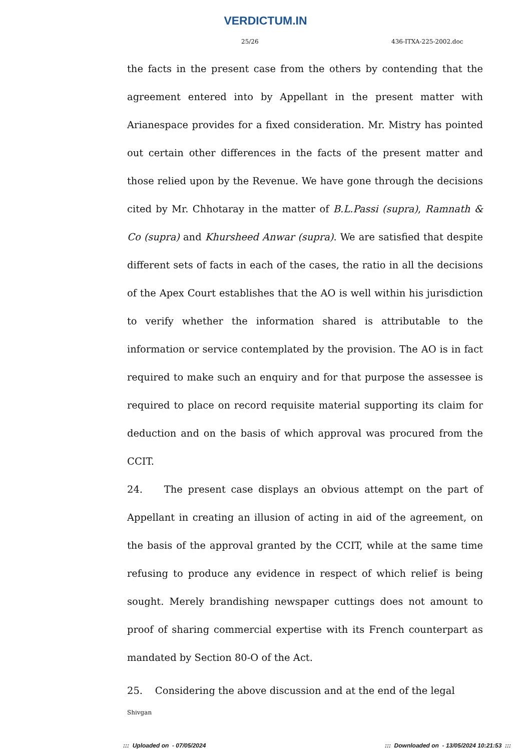VERDICTUM.IN
25/26 436-ITXA-225-2002.doc
the facts in the present case from the others by contending that the agreement entered into by Appellant in the present matter with Arianespace provides for a fixed consideration. Mr. Mistry has pointed out certain other differences in the facts of the present matter and those relied upon by the Revenue. We have gone through the decisions cited by Mr. Chhotaray in the matter of B.L.Passi (supra), Ramnath & Co (supra) and Khursheed Anwar (supra). We are satisfied that despite different sets of facts in each of the cases, the ratio in all the decisions of the Apex Court establishes that the AO is well within his jurisdiction to verify whether the information shared is attributable to the information or service contemplated by the provision. The AO is in fact required to make such an enquiry and for that purpose the assessee is required to place on record requisite material supporting its claim for deduction and on the basis of which approval was procured from the CCIT.
24. The present case displays an obvious attempt on the part of Appellant in creating an illusion of acting in aid of the agreement, on the basis of the approval granted by the CCIT, while at the same time refusing to produce any evidence in respect of which relief is being sought. Merely brandishing newspaper cuttings does not amount to proof of sharing commercial expertise with its French counterpart as mandated by Section 80-O of the Act.
25. Considering the above discussion and at the end of the legal
Shivgan
::: Uploaded on - 07/05/2024::: Downloaded on - 13/05/2024 10:21:53 :::